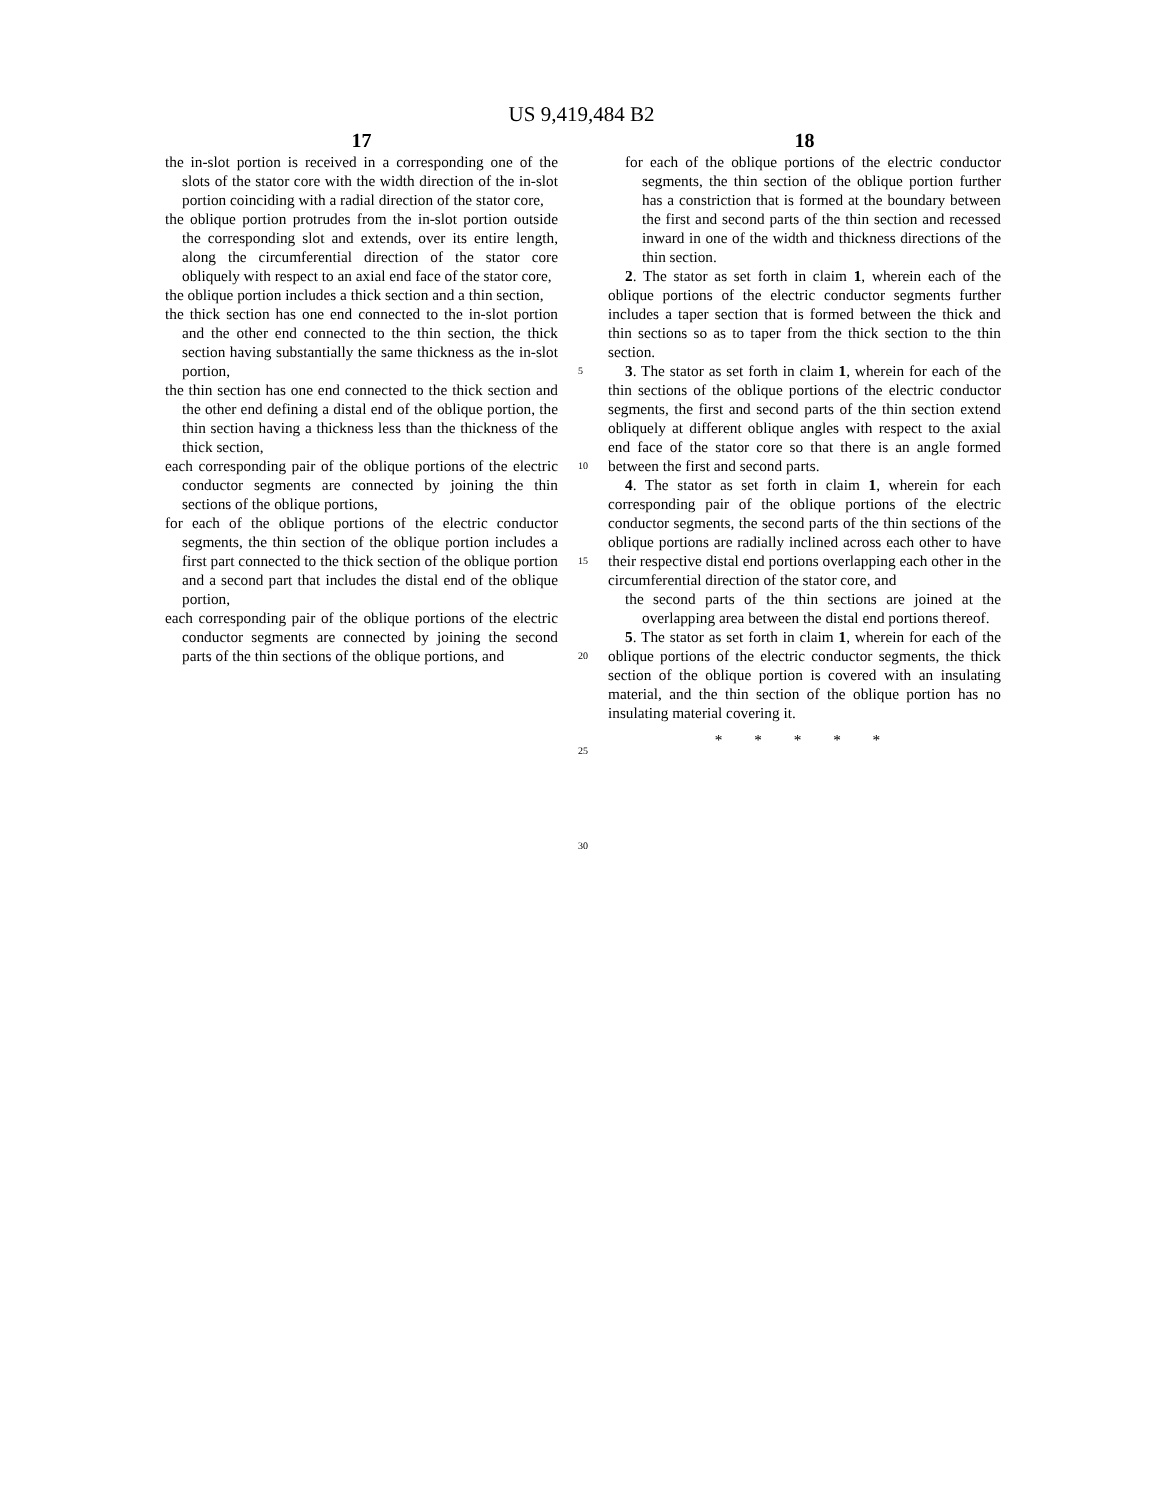US 9,419,484 B2
17
the in-slot portion is received in a corresponding one of the slots of the stator core with the width direction of the in-slot portion coinciding with a radial direction of the stator core,
the oblique portion protrudes from the in-slot portion outside the corresponding slot and extends, over its entire length, along the circumferential direction of the stator core obliquely with respect to an axial end face of the stator core,
the oblique portion includes a thick section and a thin section,
the thick section has one end connected to the in-slot portion and the other end connected to the thin section, the thick section having substantially the same thickness as the in-slot portion,
the thin section has one end connected to the thick section and the other end defining a distal end of the oblique portion, the thin section having a thickness less than the thickness of the thick section,
each corresponding pair of the oblique portions of the electric conductor segments are connected by joining the thin sections of the oblique portions,
for each of the oblique portions of the electric conductor segments, the thin section of the oblique portion includes a first part connected to the thick section of the oblique portion and a second part that includes the distal end of the oblique portion,
each corresponding pair of the oblique portions of the electric conductor segments are connected by joining the second parts of the thin sections of the oblique portions, and
5
10
15
20
25
30
18
for each of the oblique portions of the electric conductor segments, the thin section of the oblique portion further has a constriction that is formed at the boundary between the first and second parts of the thin section and recessed inward in one of the width and thickness directions of the thin section.
2. The stator as set forth in claim 1, wherein each of the oblique portions of the electric conductor segments further includes a taper section that is formed between the thick and thin sections so as to taper from the thick section to the thin section.
3. The stator as set forth in claim 1, wherein for each of the thin sections of the oblique portions of the electric conductor segments, the first and second parts of the thin section extend obliquely at different oblique angles with respect to the axial end face of the stator core so that there is an angle formed between the first and second parts.
4. The stator as set forth in claim 1, wherein for each corresponding pair of the oblique portions of the electric conductor segments, the second parts of the thin sections of the oblique portions are radially inclined across each other to have their respective distal end portions overlapping each other in the circumferential direction of the stator core, and
the second parts of the thin sections are joined at the overlapping area between the distal end portions thereof.
5. The stator as set forth in claim 1, wherein for each of the oblique portions of the electric conductor segments, the thick section of the oblique portion is covered with an insulating material, and the thin section of the oblique portion has no insulating material covering it.
* * * * *